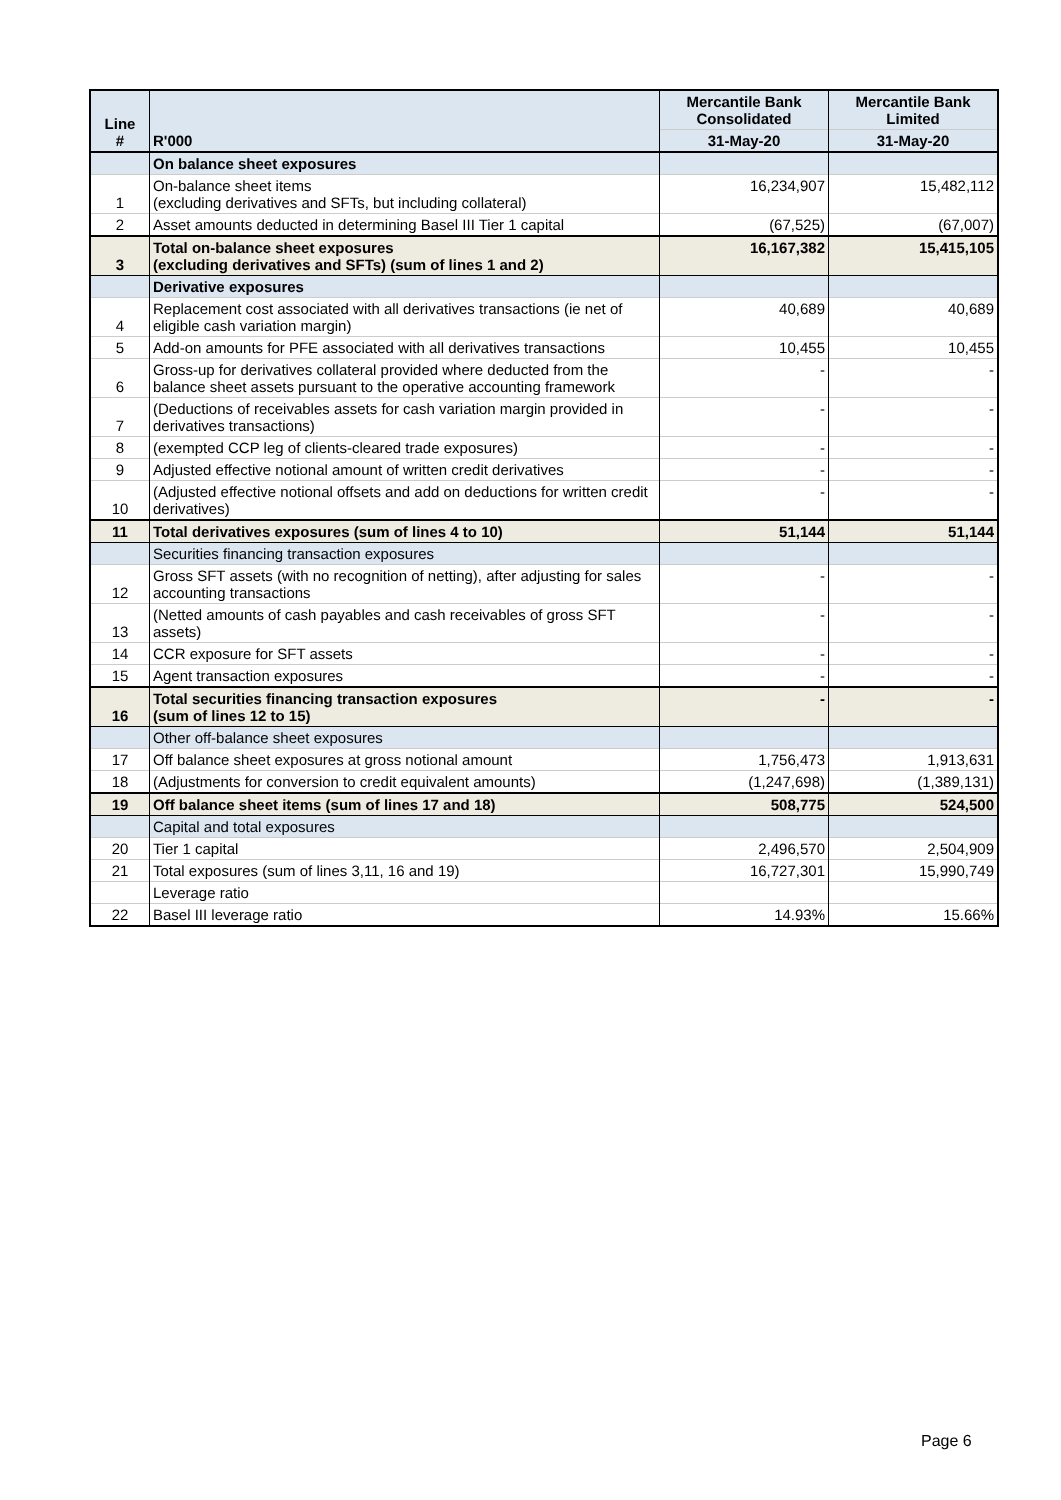| Line # | R'000 | Mercantile Bank Consolidated | Mercantile Bank Limited |
| --- | --- | --- | --- |
| | | 31-May-20 | 31-May-20 |
| | On balance sheet exposures | | |
| 1 | On-balance sheet items (excluding derivatives and SFTs, but including collateral) | 16,234,907 | 15,482,112 |
| 2 | Asset amounts deducted in determining Basel III Tier 1 capital | (67,525) | (67,007) |
| 3 | Total on-balance sheet exposures (excluding derivatives and SFTs) (sum of lines 1 and 2) | 16,167,382 | 15,415,105 |
| | Derivative exposures | | |
| 4 | Replacement cost associated with all derivatives transactions (ie net of eligible cash variation margin) | 40,689 | 40,689 |
| 5 | Add-on amounts for PFE associated with all derivatives transactions | 10,455 | 10,455 |
| 6 | Gross-up for derivatives collateral provided where deducted from the balance sheet assets pursuant to the operative accounting framework | - | - |
| 7 | (Deductions of receivables assets for cash variation margin provided in derivatives transactions) | - | - |
| 8 | (exempted CCP leg of clients-cleared trade exposures) | - | - |
| 9 | Adjusted effective notional amount of written credit derivatives | - | - |
| 10 | (Adjusted effective notional offsets and add on deductions for written credit derivatives) | - | - |
| 11 | Total derivatives exposures (sum of lines 4 to 10) | 51,144 | 51,144 |
| | Securities financing transaction exposures | | |
| 12 | Gross SFT assets (with no recognition of netting), after adjusting for sales accounting transactions | - | - |
| 13 | (Netted amounts of cash payables and cash receivables of gross SFT assets) | - | - |
| 14 | CCR exposure for SFT assets | - | - |
| 15 | Agent transaction exposures | - | - |
| 16 | Total securities financing transaction exposures (sum of lines 12 to 15) | - | - |
| | Other off-balance sheet exposures | | |
| 17 | Off balance sheet exposures at gross notional amount | 1,756,473 | 1,913,631 |
| 18 | (Adjustments for conversion to credit equivalent amounts) | (1,247,698) | (1,389,131) |
| 19 | Off balance sheet items (sum of lines 17 and 18) | 508,775 | 524,500 |
| | Capital and total exposures | | |
| 20 | Tier 1 capital | 2,496,570 | 2,504,909 |
| 21 | Total exposures (sum of lines 3,11, 16 and 19) | 16,727,301 | 15,990,749 |
| | Leverage ratio | | |
| 22 | Basel III leverage ratio | 14.93% | 15.66% |
Page 6